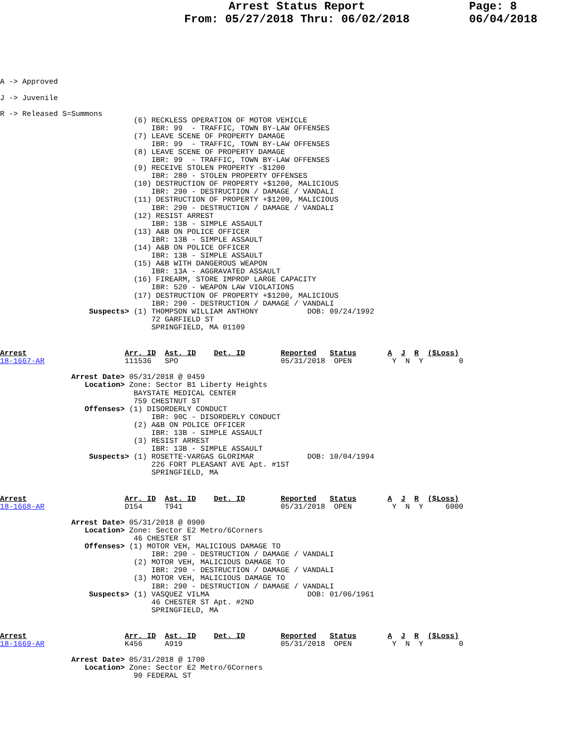Arrest Status Report
From: 05/27/2018 Thru: 06/02/2018
Page: 8
06/04/2018
A -> Approved
J -> Juvenile
R -> Released S=Summons
                              (6) RECKLESS OPERATION OF MOTOR VEHICLE
                                  IBR: 99  - TRAFFIC, TOWN BY-LAW OFFENSES
                              (7) LEAVE SCENE OF PROPERTY DAMAGE
                                  IBR: 99  - TRAFFIC, TOWN BY-LAW OFFENSES
                              (8) LEAVE SCENE OF PROPERTY DAMAGE
                                  IBR: 99  - TRAFFIC, TOWN BY-LAW OFFENSES
                              (9) RECEIVE STOLEN PROPERTY -$1200
                                  IBR: 280 - STOLEN PROPERTY OFFENSES
                              (10) DESTRUCTION OF PROPERTY +$1200, MALICIOUS
                                  IBR: 290 - DESTRUCTION / DAMAGE / VANDALI
                              (11) DESTRUCTION OF PROPERTY +$1200, MALICIOUS
                                  IBR: 290 - DESTRUCTION / DAMAGE / VANDALI
                              (12) RESIST ARREST
                                  IBR: 13B - SIMPLE ASSAULT
                              (13) A&B ON POLICE OFFICER
                                  IBR: 13B - SIMPLE ASSAULT
                              (14) A&B ON POLICE OFFICER
                                  IBR: 13B - SIMPLE ASSAULT
                              (15) A&B WITH DANGEROUS WEAPON
                                  IBR: 13A - AGGRAVATED ASSAULT
                              (16) FIREARM, STORE IMPROP LARGE CAPACITY
                                  IBR: 520 - WEAPON LAW VIOLATIONS
                              (17) DESTRUCTION OF PROPERTY +$1200, MALICIOUS
                                  IBR: 290 - DESTRUCTION / DAMAGE / VANDALI
                    Suspects> (1) THOMPSON WILLIAM ANTHONY           DOB: 09/24/1992
                                  72 GARFIELD ST
                                  SPRINGFIELD, MA 01109
Arrest                      Arr. ID  Ast. ID    Det. ID        Reported   Status       A  J  R  ($Loss)
18-1667-AR                  111536   SPO                       05/31/2018  OPEN         Y  N  Y        0

                Arrest Date> 05/31/2018 @ 0459
                   Location> Zone: Sector B1 Liberty Heights
                              BAYSTATE MEDICAL CENTER
                              759 CHESTNUT ST
                   Offenses> (1) DISORDERLY CONDUCT
                                  IBR: 90C - DISORDERLY CONDUCT
                              (2) A&B ON POLICE OFFICER
                                  IBR: 13B - SIMPLE ASSAULT
                              (3) RESIST ARREST
                                  IBR: 13B - SIMPLE ASSAULT
                    Suspects> (1) ROSETTE-VARGAS GLORIMAR            DOB: 10/04/1994
                                  226 FORT PLEASANT AVE Apt. #1ST
                                  SPRINGFIELD, MA
Arrest                      Arr. ID  Ast. ID    Det. ID        Reported   Status       A  J  R  ($Loss)
18-1668-AR                  D154     T941                      05/31/2018  OPEN         Y  N  Y     6000

                Arrest Date> 05/31/2018 @ 0900
                   Location> Zone: Sector E2 Metro/6Corners
                              46 CHESTER ST
                   Offenses> (1) MOTOR VEH, MALICIOUS DAMAGE TO
                                  IBR: 290 - DESTRUCTION / DAMAGE / VANDALI
                              (2) MOTOR VEH, MALICIOUS DAMAGE TO
                                  IBR: 290 - DESTRUCTION / DAMAGE / VANDALI
                              (3) MOTOR VEH, MALICIOUS DAMAGE TO
                                  IBR: 290 - DESTRUCTION / DAMAGE / VANDALI
                    Suspects> (1) VASQUEZ VILMA                      DOB: 01/06/1961
                                  46 CHESTER ST Apt. #2ND
                                  SPRINGFIELD, MA
Arrest                      Arr. ID  Ast. ID    Det. ID        Reported   Status       A  J  R  ($Loss)
18-1669-AR                  K456     A919                      05/31/2018  OPEN         Y  N  Y        0

                Arrest Date> 05/31/2018 @ 1700
                   Location> Zone: Sector E2 Metro/6Corners
                              90 FEDERAL ST